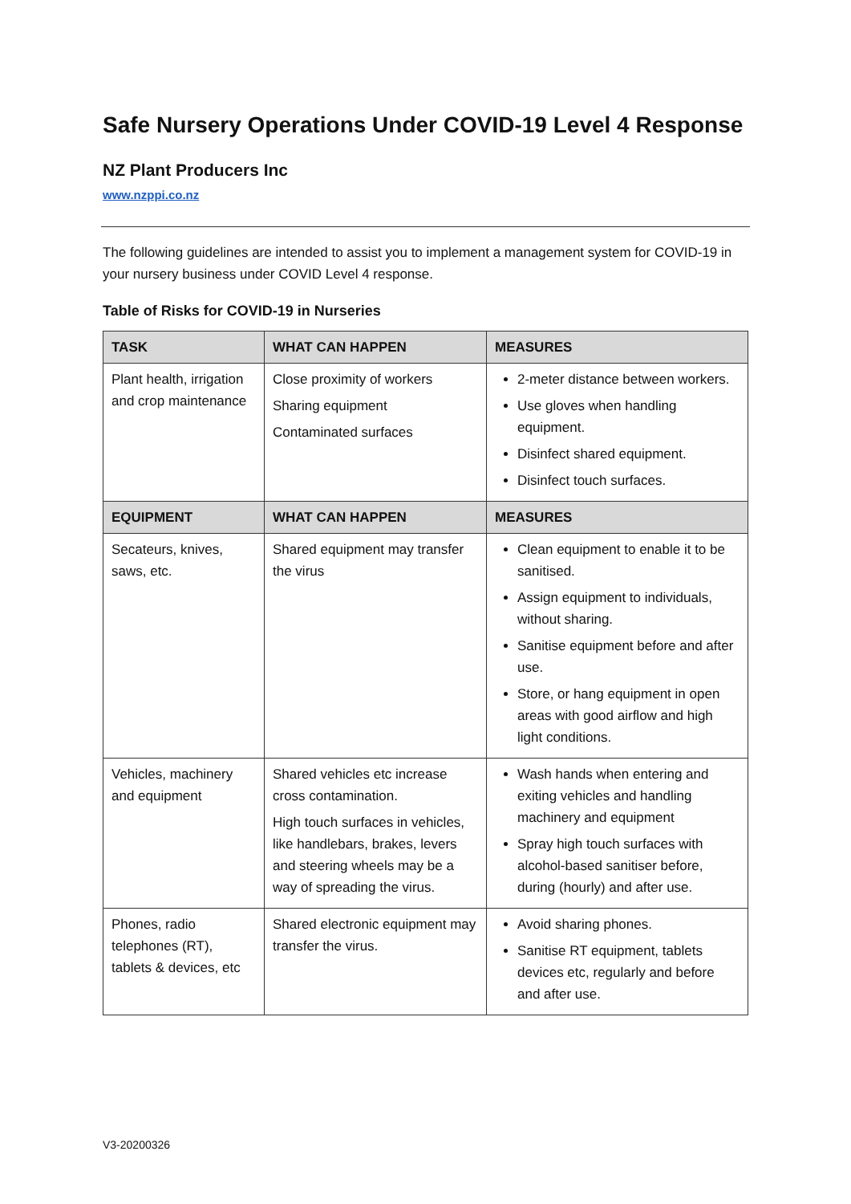Safe Nursery Operations Under COVID-19 Level 4 Response
NZ Plant Producers Inc
www.nzppi.co.nz
The following guidelines are intended to assist you to implement a management system for COVID-19 in your nursery business under COVID Level 4 response.
Table of Risks for COVID-19 in Nurseries
| TASK | WHAT CAN HAPPEN | MEASURES |
| --- | --- | --- |
| Plant health, irrigation and crop maintenance | Close proximity of workers Sharing equipment Contaminated surfaces | 2-meter distance between workers. Use gloves when handling equipment. Disinfect shared equipment. Disinfect touch surfaces. |
| EQUIPMENT | WHAT CAN HAPPEN | MEASURES |
| Secateurs, knives, saws, etc. | Shared equipment may transfer the virus | Clean equipment to enable it to be sanitised. Assign equipment to individuals, without sharing. Sanitise equipment before and after use. Store, or hang equipment in open areas with good airflow and high light conditions. |
| Vehicles, machinery and equipment | Shared vehicles etc increase cross contamination. High touch surfaces in vehicles, like handlebars, brakes, levers and steering wheels may be a way of spreading the virus. | Wash hands when entering and exiting vehicles and handling machinery and equipment Spray high touch surfaces with alcohol-based sanitiser before, during (hourly) and after use. |
| Phones, radio telephones (RT), tablets & devices, etc | Shared electronic equipment may transfer the virus. | Avoid sharing phones. Sanitise RT equipment, tablets devices etc, regularly and before and after use. |
V3-20200326